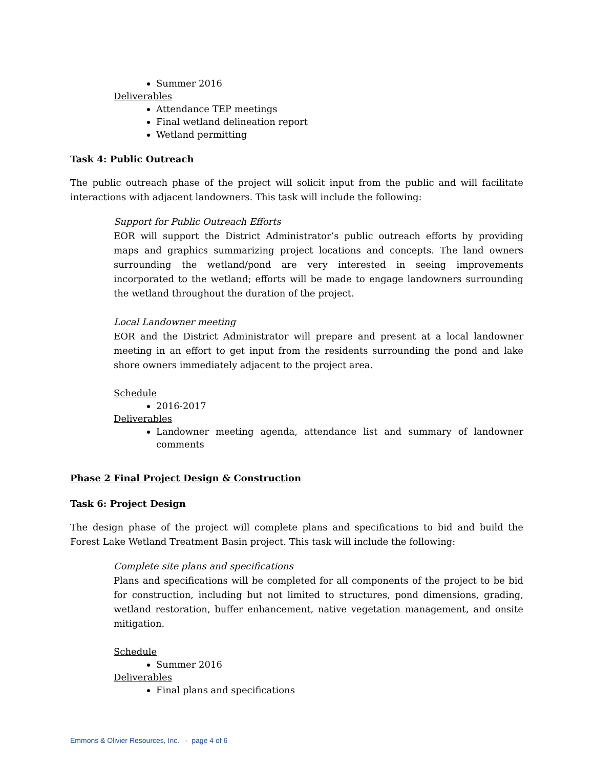Summer 2016
Deliverables
Attendance TEP meetings
Final wetland delineation report
Wetland permitting
Task 4: Public Outreach
The public outreach phase of the project will solicit input from the public and will facilitate interactions with adjacent landowners. This task will include the following:
Support for Public Outreach Efforts
EOR will support the District Administrator’s public outreach efforts by providing maps and graphics summarizing project locations and concepts. The land owners surrounding the wetland/pond are very interested in seeing improvements incorporated to the wetland; efforts will be made to engage landowners surrounding the wetland throughout the duration of the project.
Local Landowner meeting
EOR and the District Administrator will prepare and present at a local landowner meeting in an effort to get input from the residents surrounding the pond and lake shore owners immediately adjacent to the project area.
Schedule
2016-2017
Deliverables
Landowner meeting agenda, attendance list and summary of landowner comments
Phase 2 Final Project Design & Construction
Task 6: Project Design
The design phase of the project will complete plans and specifications to bid and build the Forest Lake Wetland Treatment Basin project. This task will include the following:
Complete site plans and specifications
Plans and specifications will be completed for all components of the project to be bid for construction, including but not limited to structures, pond dimensions, grading, wetland restoration, buffer enhancement, native vegetation management, and onsite mitigation.
Schedule
Summer 2016
Deliverables
Final plans and specifications
Emmons & Olivier Resources, Inc. - page 4 of 6